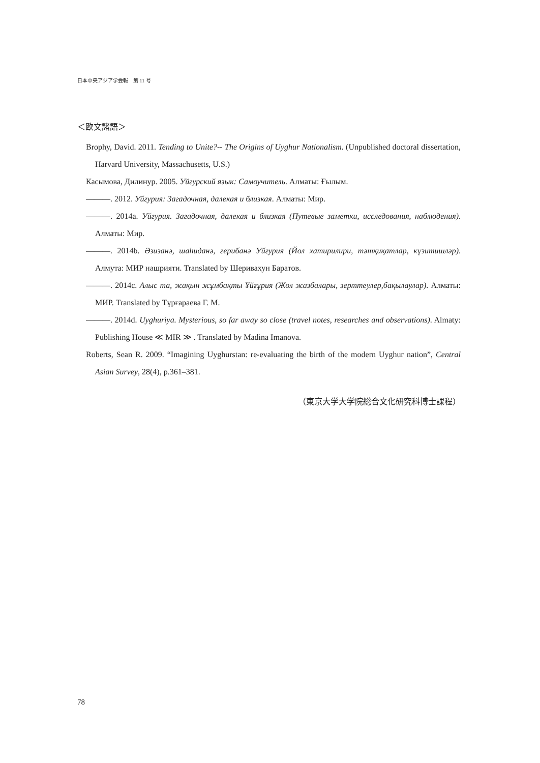日本中央アジア学会報　第 11 号
＜欧文諸語＞
Brophy, David. 2011. Tending to Unite?-- The Origins of Uyghur Nationalism. (Unpublished doctoral dissertation, Harvard University, Massachusetts, U.S.)
Касымова, Дилинур. 2005. Уйгурский язык: Самоучитель. Алматы: Ғылым.
———. 2012. Уйгурия: Загадочная, далекая и близкая. Алматы: Мир.
———. 2014a. Уйгурия. Загадочная, далекая и близкая (Путевые заметки, исследования, наблюдения). Алматы: Мир.
———. 2014b. Әзизанә, шаһиданә, ғерибанә Уйғурия (Йол хатирилири, тәтқиқатлар, күзитишләр). Алмута: МИР нәшрияти. Translated by Шеривахун Баратов.
———. 2014c. Алыс та, жақын жұмбақты Ұйғұрия (Жол жазбалары, зерттеулер,бақылаулар). Алматы: МИР. Translated by Тұрғараева Г. М.
———. 2014d. Uyghuriya. Mysterious, so far away so close (travel notes, researches and observations). Almaty: Publishing House ≪ MIR ≫ . Translated by Madina Imanova.
Roberts, Sean R. 2009. “Imagining Uyghurstan: re-evaluating the birth of the modern Uyghur nation”, Central Asian Survey, 28(4), p.361–381.
（東京大学大学院総合文化研究科博士課程）
78